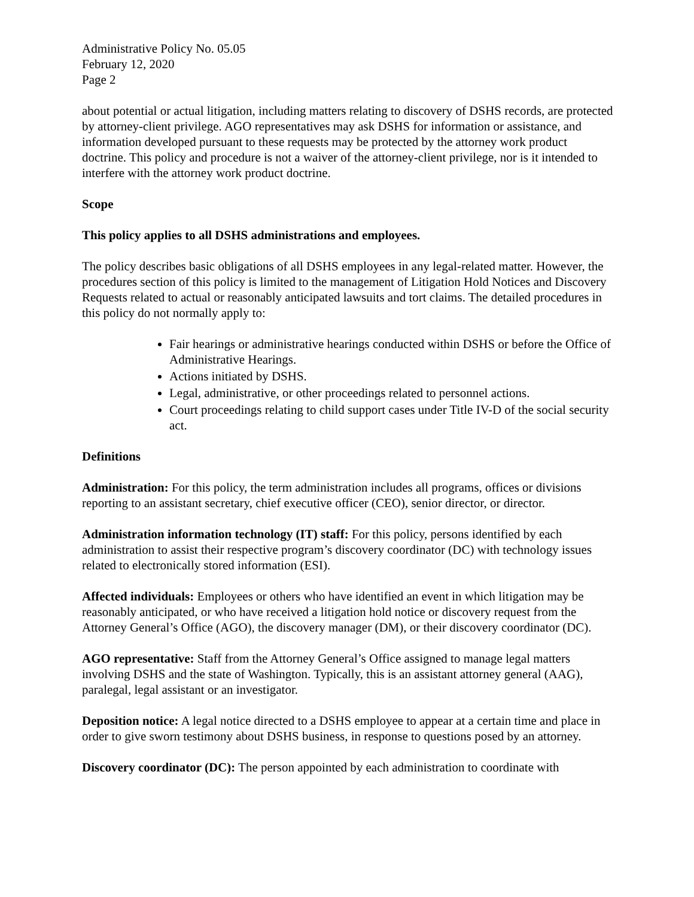Administrative Policy No. 05.05
February 12, 2020
Page 2
about potential or actual litigation, including matters relating to discovery of DSHS records, are protected by attorney-client privilege. AGO representatives may ask DSHS for information or assistance, and information developed pursuant to these requests may be protected by the attorney work product doctrine. This policy and procedure is not a waiver of the attorney-client privilege, nor is it intended to interfere with the attorney work product doctrine.
Scope
This policy applies to all DSHS administrations and employees.
The policy describes basic obligations of all DSHS employees in any legal-related matter. However, the procedures section of this policy is limited to the management of Litigation Hold Notices and Discovery Requests related to actual or reasonably anticipated lawsuits and tort claims. The detailed procedures in this policy do not normally apply to:
Fair hearings or administrative hearings conducted within DSHS or before the Office of Administrative Hearings.
Actions initiated by DSHS.
Legal, administrative, or other proceedings related to personnel actions.
Court proceedings relating to child support cases under Title IV-D of the social security act.
Definitions
Administration: For this policy, the term administration includes all programs, offices or divisions reporting to an assistant secretary, chief executive officer (CEO), senior director, or director.
Administration information technology (IT) staff: For this policy, persons identified by each administration to assist their respective program’s discovery coordinator (DC) with technology issues related to electronically stored information (ESI).
Affected individuals: Employees or others who have identified an event in which litigation may be reasonably anticipated, or who have received a litigation hold notice or discovery request from the Attorney General’s Office (AGO), the discovery manager (DM), or their discovery coordinator (DC).
AGO representative: Staff from the Attorney General’s Office assigned to manage legal matters involving DSHS and the state of Washington. Typically, this is an assistant attorney general (AAG), paralegal, legal assistant or an investigator.
Deposition notice: A legal notice directed to a DSHS employee to appear at a certain time and place in order to give sworn testimony about DSHS business, in response to questions posed by an attorney.
Discovery coordinator (DC): The person appointed by each administration to coordinate with